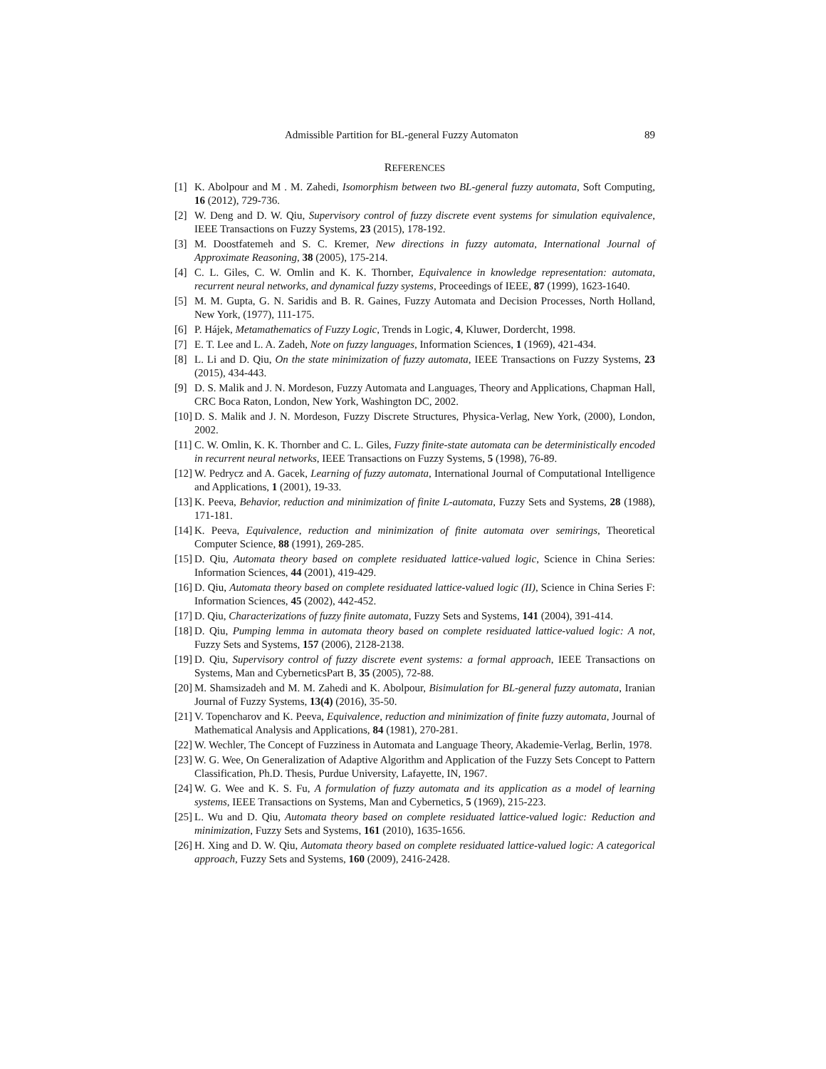Admissible Partition for BL-general Fuzzy Automaton 89
REFERENCES
[1] K. Abolpour and M . M. Zahedi, Isomorphism between two BL-general fuzzy automata, Soft Computing, 16 (2012), 729-736.
[2] W. Deng and D. W. Qiu, Supervisory control of fuzzy discrete event systems for simulation equivalence, IEEE Transactions on Fuzzy Systems, 23 (2015), 178-192.
[3] M. Doostfatemeh and S. C. Kremer, New directions in fuzzy automata, International Journal of Approximate Reasoning, 38 (2005), 175-214.
[4] C. L. Giles, C. W. Omlin and K. K. Thornber, Equivalence in knowledge representation: automata, recurrent neural networks, and dynamical fuzzy systems, Proceedings of IEEE, 87 (1999), 1623-1640.
[5] M. M. Gupta, G. N. Saridis and B. R. Gaines, Fuzzy Automata and Decision Processes, North Holland, New York, (1977), 111-175.
[6] P. Hájek, Metamathematics of Fuzzy Logic, Trends in Logic, 4, Kluwer, Dordercht, 1998.
[7] E. T. Lee and L. A. Zadeh, Note on fuzzy languages, Information Sciences, 1 (1969), 421-434.
[8] L. Li and D. Qiu, On the state minimization of fuzzy automata, IEEE Transactions on Fuzzy Systems, 23 (2015), 434-443.
[9] D. S. Malik and J. N. Mordeson, Fuzzy Automata and Languages, Theory and Applications, Chapman Hall, CRC Boca Raton, London, New York, Washington DC, 2002.
[10] D. S. Malik and J. N. Mordeson, Fuzzy Discrete Structures, Physica-Verlag, New York, (2000), London, 2002.
[11] C. W. Omlin, K. K. Thornber and C. L. Giles, Fuzzy finite-state automata can be deterministically encoded in recurrent neural networks, IEEE Transactions on Fuzzy Systems, 5 (1998), 76-89.
[12] W. Pedrycz and A. Gacek, Learning of fuzzy automata, International Journal of Computational Intelligence and Applications, 1 (2001), 19-33.
[13] K. Peeva, Behavior, reduction and minimization of finite L-automata, Fuzzy Sets and Systems, 28 (1988), 171-181.
[14] K. Peeva, Equivalence, reduction and minimization of finite automata over semirings, Theoretical Computer Science, 88 (1991), 269-285.
[15] D. Qiu, Automata theory based on complete residuated lattice-valued logic, Science in China Series: Information Sciences, 44 (2001), 419-429.
[16] D. Qiu, Automata theory based on complete residuated lattice-valued logic (II), Science in China Series F: Information Sciences, 45 (2002), 442-452.
[17] D. Qiu, Characterizations of fuzzy finite automata, Fuzzy Sets and Systems, 141 (2004), 391-414.
[18] D. Qiu, Pumping lemma in automata theory based on complete residuated lattice-valued logic: A not, Fuzzy Sets and Systems, 157 (2006), 2128-2138.
[19] D. Qiu, Supervisory control of fuzzy discrete event systems: a formal approach, IEEE Transactions on Systems, Man and CyberneticsPart B, 35 (2005), 72-88.
[20] M. Shamsizadeh and M. M. Zahedi and K. Abolpour, Bisimulation for BL-general fuzzy automata, Iranian Journal of Fuzzy Systems, 13(4) (2016), 35-50.
[21] V. Topencharov and K. Peeva, Equivalence, reduction and minimization of finite fuzzy automata, Journal of Mathematical Analysis and Applications, 84 (1981), 270-281.
[22] W. Wechler, The Concept of Fuzziness in Automata and Language Theory, Akademie-Verlag, Berlin, 1978.
[23] W. G. Wee, On Generalization of Adaptive Algorithm and Application of the Fuzzy Sets Concept to Pattern Classification, Ph.D. Thesis, Purdue University, Lafayette, IN, 1967.
[24] W. G. Wee and K. S. Fu, A formulation of fuzzy automata and its application as a model of learning systems, IEEE Transactions on Systems, Man and Cybernetics, 5 (1969), 215-223.
[25] L. Wu and D. Qiu, Automata theory based on complete residuated lattice-valued logic: Reduction and minimization, Fuzzy Sets and Systems, 161 (2010), 1635-1656.
[26] H. Xing and D. W. Qiu, Automata theory based on complete residuated lattice-valued logic: A categorical approach, Fuzzy Sets and Systems, 160 (2009), 2416-2428.